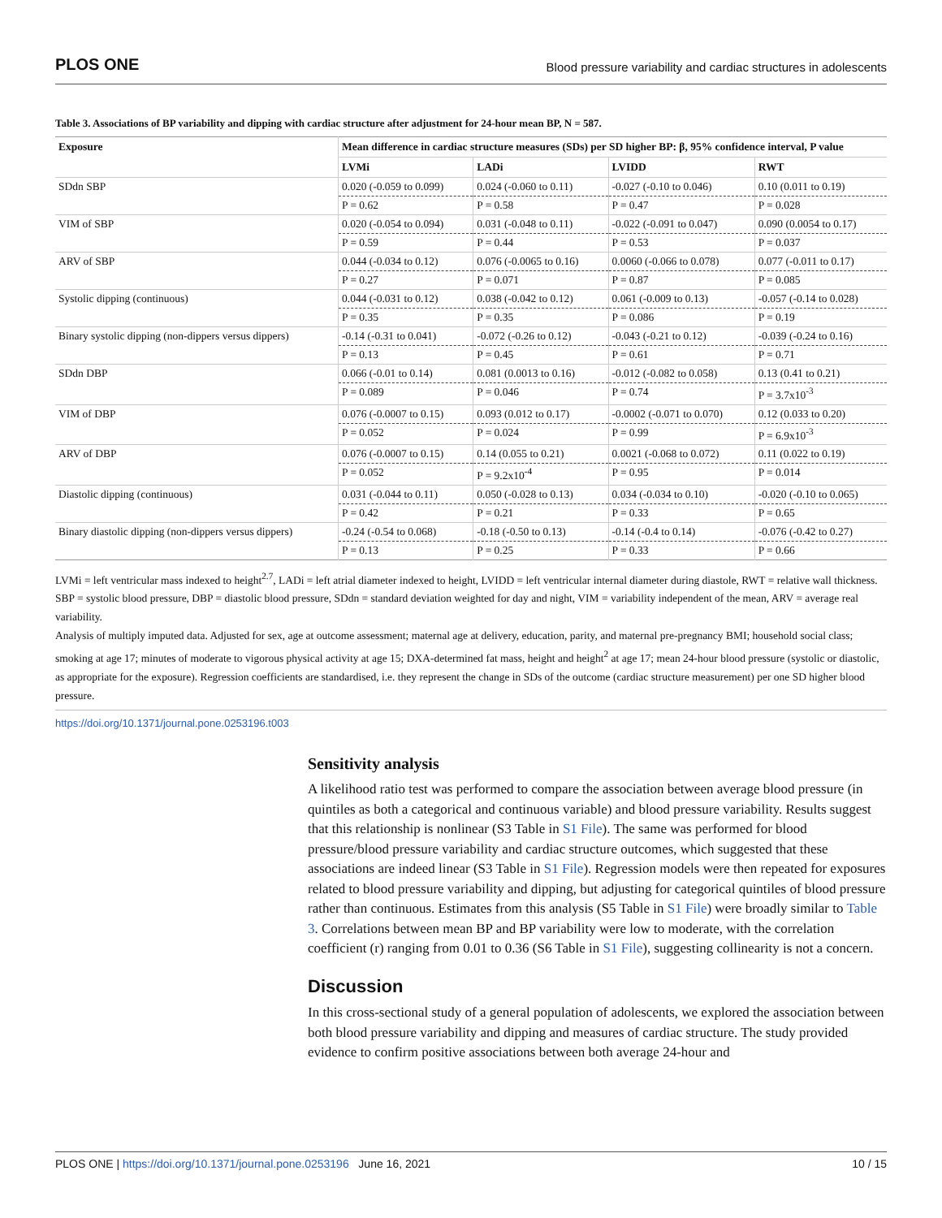PLOS ONE Blood pressure variability and cardiac structures in adolescents
Table 3. Associations of BP variability and dipping with cardiac structure after adjustment for 24-hour mean BP, N = 587.
| Exposure | Mean difference in cardiac structure measures (SDs) per SD higher BP: β, 95% confidence interval, P value | | | |
| --- | --- | --- | --- | --- |
| | LVMi | LADi | LVIDD | RWT |
| SDdn SBP | 0.020 (-0.059 to 0.099) | 0.024 (-0.060 to 0.11) | -0.027 (-0.10 to 0.046) | 0.10 (0.011 to 0.19) |
| | P = 0.62 | P = 0.58 | P = 0.47 | P = 0.028 |
| VIM of SBP | 0.020 (-0.054 to 0.094) | 0.031 (-0.048 to 0.11) | -0.022 (-0.091 to 0.047) | 0.090 (0.0054 to 0.17) |
| | P = 0.59 | P = 0.44 | P = 0.53 | P = 0.037 |
| ARV of SBP | 0.044 (-0.034 to 0.12) | 0.076 (-0.0065 to 0.16) | 0.0060 (-0.066 to 0.078) | 0.077 (-0.011 to 0.17) |
| | P = 0.27 | P = 0.071 | P = 0.87 | P = 0.085 |
| Systolic dipping (continuous) | 0.044 (-0.031 to 0.12) | 0.038 (-0.042 to 0.12) | 0.061 (-0.009 to 0.13) | -0.057 (-0.14 to 0.028) |
| | P = 0.35 | P = 0.35 | P = 0.086 | P = 0.19 |
| Binary systolic dipping (non-dippers versus dippers) | -0.14 (-0.31 to 0.041) | -0.072 (-0.26 to 0.12) | -0.043 (-0.21 to 0.12) | -0.039 (-0.24 to 0.16) |
| | P = 0.13 | P = 0.45 | P = 0.61 | P = 0.71 |
| SDdn DBP | 0.066 (-0.01 to 0.14) | 0.081 (0.0013 to 0.16) | -0.012 (-0.082 to 0.058) | 0.13 (0.41 to 0.21) |
| | P = 0.089 | P = 0.046 | P = 0.74 | P = 3.7x10<sup>-3</sup> |
| VIM of DBP | 0.076 (-0.0007 to 0.15) | 0.093 (0.012 to 0.17) | -0.0002 (-0.071 to 0.070) | 0.12 (0.033 to 0.20) |
| | P = 0.052 | P = 0.024 | P = 0.99 | P = 6.9x10<sup>-3</sup> |
| ARV of DBP | 0.076 (-0.0007 to 0.15) | 0.14 (0.055 to 0.21) | 0.0021 (-0.068 to 0.072) | 0.11 (0.022 to 0.19) |
| | P = 0.052 | P = 9.2x10<sup>-4</sup> | P = 0.95 | P = 0.014 |
| Diastolic dipping (continuous) | 0.031 (-0.044 to 0.11) | 0.050 (-0.028 to 0.13) | 0.034 (-0.034 to 0.10) | -0.020 (-0.10 to 0.065) |
| | P = 0.42 | P = 0.21 | P = 0.33 | P = 0.65 |
| Binary diastolic dipping (non-dippers versus dippers) | -0.24 (-0.54 to 0.068) | -0.18 (-0.50 to 0.13) | -0.14 (-0.4 to 0.14) | -0.076 (-0.42 to 0.27) |
| | P = 0.13 | P = 0.25 | P = 0.33 | P = 0.66 |
LVMi = left ventricular mass indexed to height<sup>2.7</sup>, LADi = left atrial diameter indexed to height, LVIDD = left ventricular internal diameter during diastole, RWT = relative wall thickness. SBP = systolic blood pressure, DBP = diastolic blood pressure, SDdn = standard deviation weighted for day and night, VIM = variability independent of the mean, ARV = average real variability.
Analysis of multiply imputed data. Adjusted for sex, age at outcome assessment; maternal age at delivery, education, parity, and maternal pre-pregnancy BMI; household social class; smoking at age 17; minutes of moderate to vigorous physical activity at age 15; DXA-determined fat mass, height and height<sup>2</sup> at age 17; mean 24-hour blood pressure (systolic or diastolic, as appropriate for the exposure). Regression coefficients are standardised, i.e. they represent the change in SDs of the outcome (cardiac structure measurement) per one SD higher blood pressure.
https://doi.org/10.1371/journal.pone.0253196.t003
Sensitivity analysis
A likelihood ratio test was performed to compare the association between average blood pressure (in quintiles as both a categorical and continuous variable) and blood pressure variability. Results suggest that this relationship is nonlinear (S3 Table in S1 File). The same was performed for blood pressure/blood pressure variability and cardiac structure outcomes, which suggested that these associations are indeed linear (S3 Table in S1 File). Regression models were then repeated for exposures related to blood pressure variability and dipping, but adjusting for categorical quintiles of blood pressure rather than continuous. Estimates from this analysis (S5 Table in S1 File) were broadly similar to Table 3. Correlations between mean BP and BP variability were low to moderate, with the correlation coefficient (r) ranging from 0.01 to 0.36 (S6 Table in S1 File), suggesting collinearity is not a concern.
Discussion
In this cross-sectional study of a general population of adolescents, we explored the association between both blood pressure variability and dipping and measures of cardiac structure. The study provided evidence to confirm positive associations between both average 24-hour and
PLOS ONE | https://doi.org/10.1371/journal.pone.0253196 June 16, 2021 10 / 15